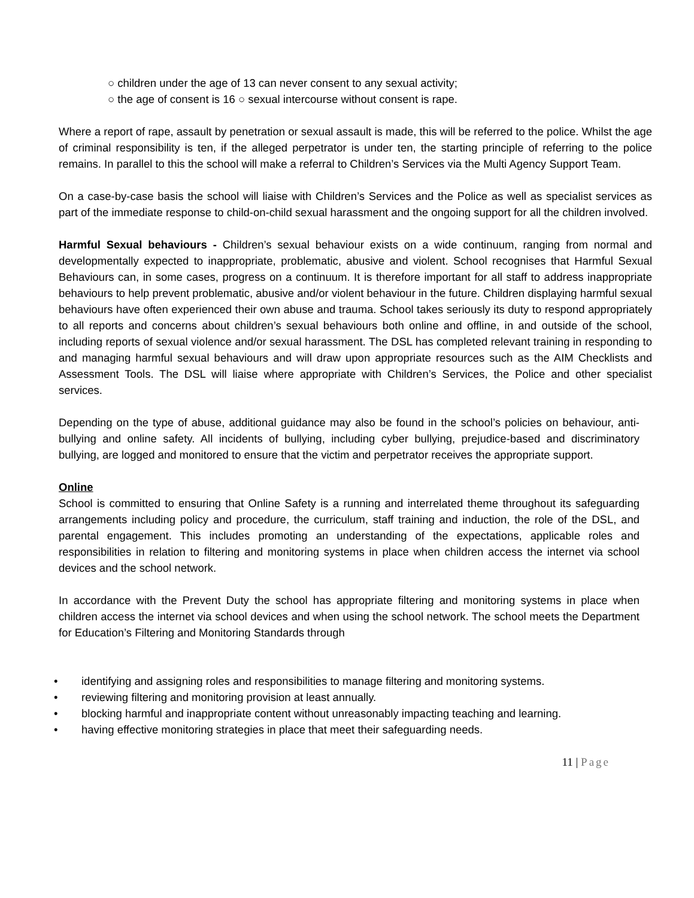○ children under the age of 13 can never consent to any sexual activity;
○ the age of consent is 16 ○ sexual intercourse without consent is rape.
Where a report of rape, assault by penetration or sexual assault is made, this will be referred to the police. Whilst the age of criminal responsibility is ten, if the alleged perpetrator is under ten, the starting principle of referring to the police remains. In parallel to this the school will make a referral to Children’s Services via the Multi Agency Support Team.
On a case-by-case basis the school will liaise with Children’s Services and the Police as well as specialist services as part of the immediate response to child-on-child sexual harassment and the ongoing support for all the children involved.
Harmful Sexual behaviours - Children’s sexual behaviour exists on a wide continuum, ranging from normal and developmentally expected to inappropriate, problematic, abusive and violent. School recognises that Harmful Sexual Behaviours can, in some cases, progress on a continuum. It is therefore important for all staff to address inappropriate behaviours to help prevent problematic, abusive and/or violent behaviour in the future. Children displaying harmful sexual behaviours have often experienced their own abuse and trauma. School takes seriously its duty to respond appropriately to all reports and concerns about children’s sexual behaviours both online and offline, in and outside of the school, including reports of sexual violence and/or sexual harassment. The DSL has completed relevant training in responding to and managing harmful sexual behaviours and will draw upon appropriate resources such as the AIM Checklists and Assessment Tools. The DSL will liaise where appropriate with Children’s Services, the Police and other specialist services.
Depending on the type of abuse, additional guidance may also be found in the school’s policies on behaviour, anti-bullying and online safety. All incidents of bullying, including cyber bullying, prejudice-based and discriminatory bullying, are logged and monitored to ensure that the victim and perpetrator receives the appropriate support.
Online
School is committed to ensuring that Online Safety is a running and interrelated theme throughout its safeguarding arrangements including policy and procedure, the curriculum, staff training and induction, the role of the DSL, and parental engagement. This includes promoting an understanding of the expectations, applicable roles and responsibilities in relation to filtering and monitoring systems in place when children access the internet via school devices and the school network.
In accordance with the Prevent Duty the school has appropriate filtering and monitoring systems in place when children access the internet via school devices and when using the school network. The school meets the Department for Education’s Filtering and Monitoring Standards through
• identifying and assigning roles and responsibilities to manage filtering and monitoring systems.
• reviewing filtering and monitoring provision at least annually.
• blocking harmful and inappropriate content without unreasonably impacting teaching and learning.
• having effective monitoring strategies in place that meet their safeguarding needs.
11 | Page